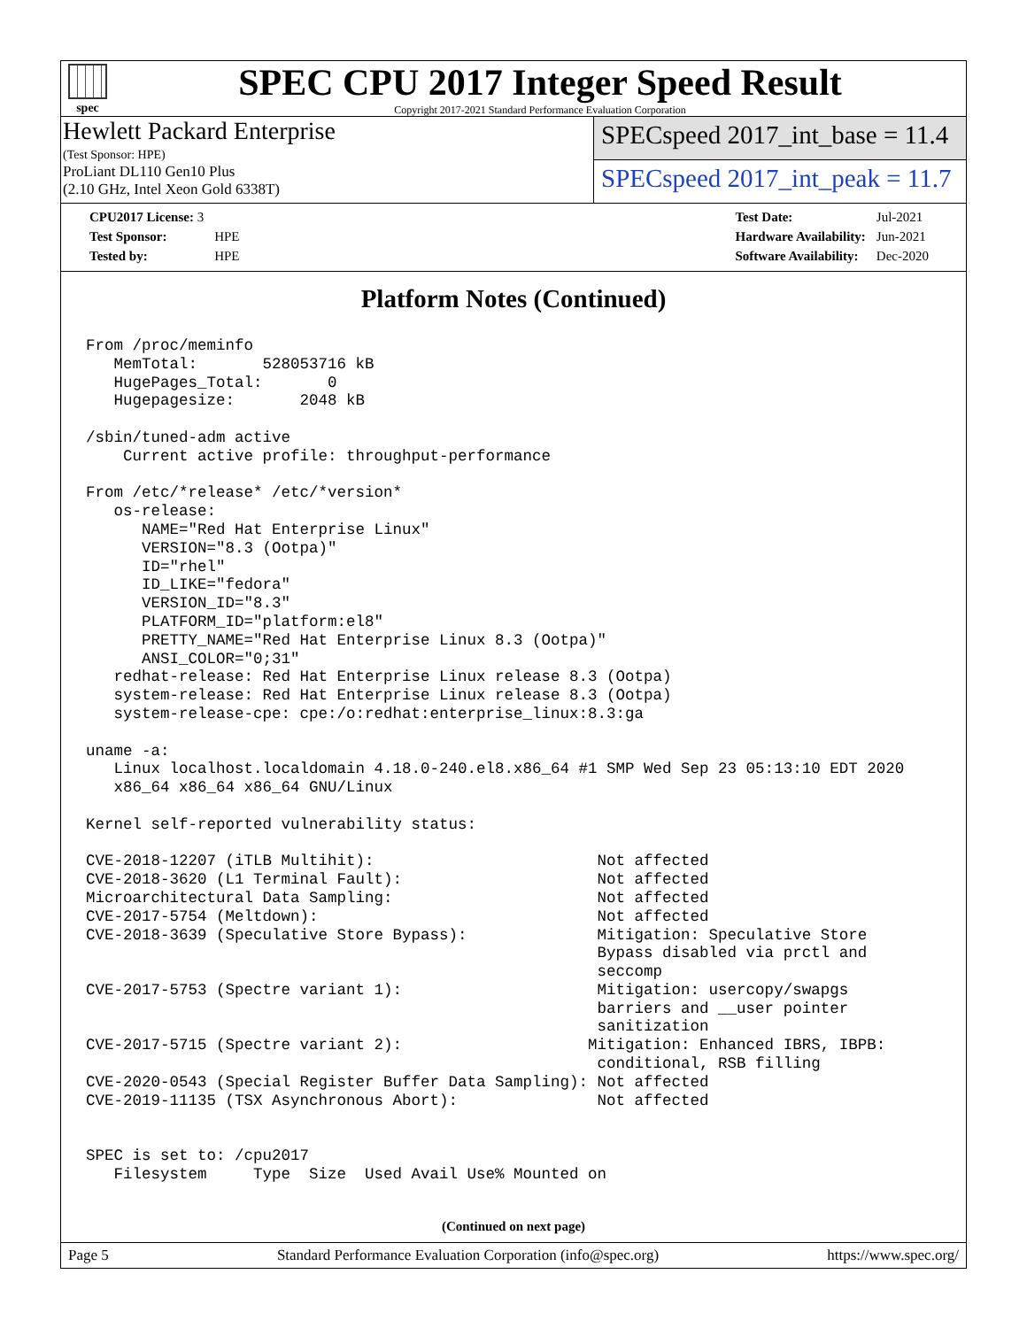spec
SPEC CPU 2017 Integer Speed Result
Copyright 2017-2021 Standard Performance Evaluation Corporation
Hewlett Packard Enterprise
(Test Sponsor: HPE)
ProLiant DL110 Gen10 Plus
(2.10 GHz, Intel Xeon Gold 6338T)
SPECspeed 2017_int_base = 11.4
SPECspeed 2017_int_peak = 11.7
| CPU2017 License: 3 | |
| Test Sponsor: | HPE |
| Tested by: | HPE |
| Test Date: | Jul-2021 |
| Hardware Availability: | Jun-2021 |
| Software Availability: | Dec-2020 |
Platform Notes (Continued)
From /proc/meminfo
   MemTotal:       528053716 kB
   HugePages_Total:       0
   Hugepagesize:       2048 kB

/sbin/tuned-adm active
    Current active profile: throughput-performance

From /etc/*release* /etc/*version*
   os-release:
      NAME="Red Hat Enterprise Linux"
      VERSION="8.3 (Ootpa)"
      ID="rhel"
      ID_LIKE="fedora"
      VERSION_ID="8.3"
      PLATFORM_ID="platform:el8"
      PRETTY_NAME="Red Hat Enterprise Linux 8.3 (Ootpa)"
      ANSI_COLOR="0;31"
   redhat-release: Red Hat Enterprise Linux release 8.3 (Ootpa)
   system-release: Red Hat Enterprise Linux release 8.3 (Ootpa)
   system-release-cpe: cpe:/o:redhat:enterprise_linux:8.3:ga

uname -a:
   Linux localhost.localdomain 4.18.0-240.el8.x86_64 #1 SMP Wed Sep 23 05:13:10 EDT 2020
   x86_64 x86_64 x86_64 GNU/Linux

Kernel self-reported vulnerability status:

CVE-2018-12207 (iTLB Multihit):                        Not affected
CVE-2018-3620 (L1 Terminal Fault):                     Not affected
Microarchitectural Data Sampling:                      Not affected
CVE-2017-5754 (Meltdown):                              Not affected
CVE-2018-3639 (Speculative Store Bypass):              Mitigation: Speculative Store
                                                       Bypass disabled via prctl and
                                                       seccomp
CVE-2017-5753 (Spectre variant 1):                     Mitigation: usercopy/swapgs
                                                       barriers and __user pointer
                                                       sanitization
CVE-2017-5715 (Spectre variant 2):                    Mitigation: Enhanced IBRS, IBPB:
                                                       conditional, RSB filling
CVE-2020-0543 (Special Register Buffer Data Sampling): Not affected
CVE-2019-11135 (TSX Asynchronous Abort):               Not affected


SPEC is set to: /cpu2017
   Filesystem     Type  Size  Used Avail Use% Mounted on
(Continued on next page)
Page 5 Standard Performance Evaluation Corporation (info@spec.org) https://www.spec.org/